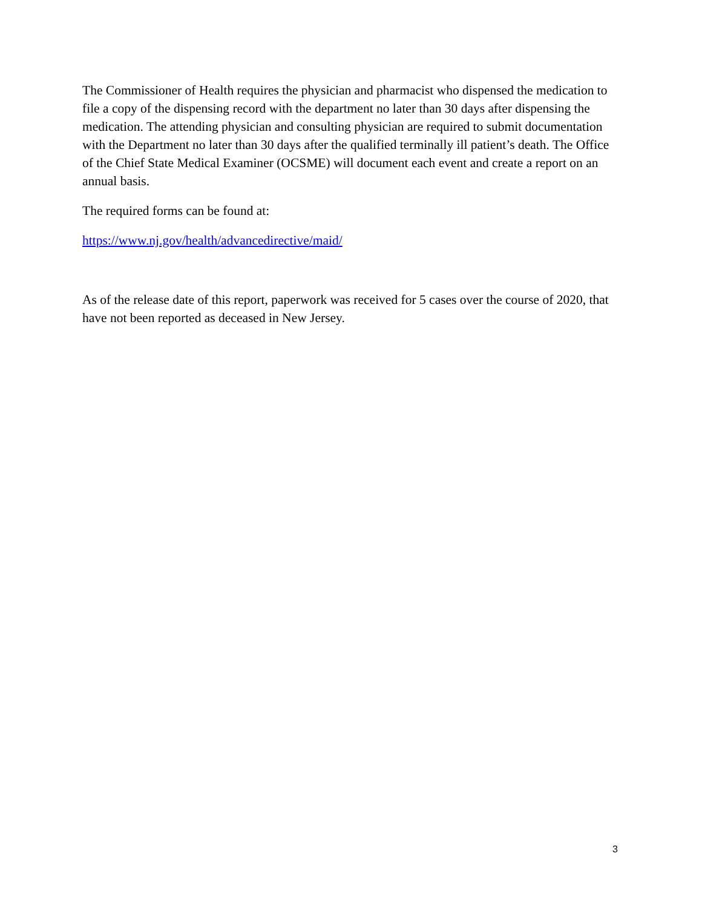The Commissioner of Health requires the physician and pharmacist who dispensed the medication to file a copy of the dispensing record with the department no later than 30 days after dispensing the medication. The attending physician and consulting physician are required to submit documentation with the Department no later than 30 days after the qualified terminally ill patient’s death. The Office of the Chief State Medical Examiner (OCSME) will document each event and create a report on an annual basis.
The required forms can be found at:
https://www.nj.gov/health/advancedirective/maid/
As of the release date of this report, paperwork was received for 5 cases over the course of 2020, that have not been reported as deceased in New Jersey.
3